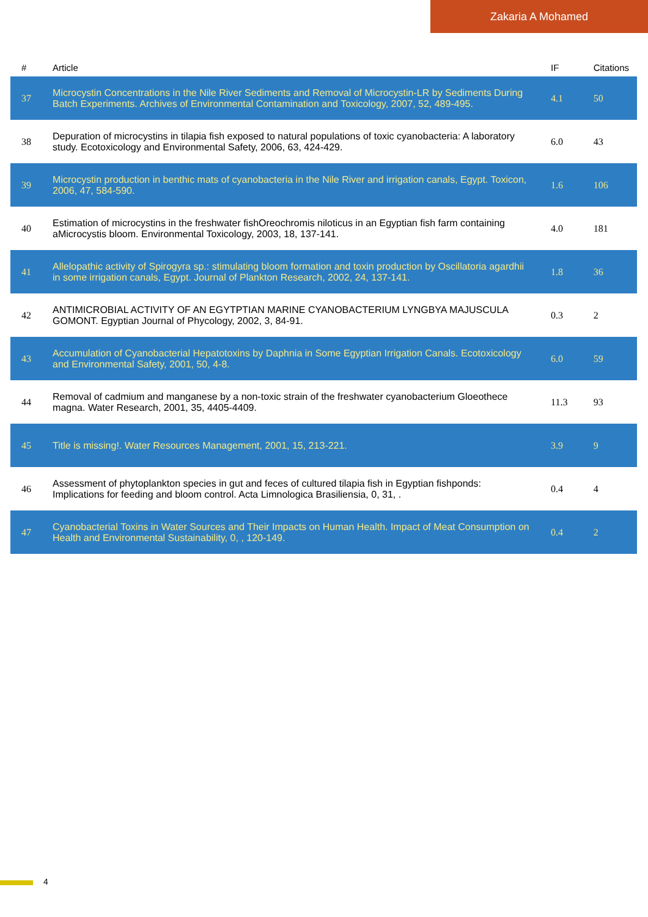Zakaria A Mohamed
| # | Article | IF | Citations |
| --- | --- | --- | --- |
| 37 | Microcystin Concentrations in the Nile River Sediments and Removal of Microcystin-LR by Sediments During Batch Experiments. Archives of Environmental Contamination and Toxicology, 2007, 52, 489-495. | 4.1 | 50 |
| 38 | Depuration of microcystins in tilapia fish exposed to natural populations of toxic cyanobacteria: A laboratory study. Ecotoxicology and Environmental Safety, 2006, 63, 424-429. | 6.0 | 43 |
| 39 | Microcystin production in benthic mats of cyanobacteria in the Nile River and irrigation canals, Egypt. Toxicon, 2006, 47, 584-590. | 1.6 | 106 |
| 40 | Estimation of microcystins in the freshwater fishOreochromis niloticus in an Egyptian fish farm containing aMicrocystis bloom. Environmental Toxicology, 2003, 18, 137-141. | 4.0 | 181 |
| 41 | Allelopathic activity of Spirogyra sp.: stimulating bloom formation and toxin production by Oscillatoria agardhii in some irrigation canals, Egypt. Journal of Plankton Research, 2002, 24, 137-141. | 1.8 | 36 |
| 42 | ANTIMICROBIAL ACTIVITY OF AN EGYTPTIAN MARINE CYANOBACTERIUM LYNGBYA MAJUSCULA GOMONT. Egyptian Journal of Phycology, 2002, 3, 84-91. | 0.3 | 2 |
| 43 | Accumulation of Cyanobacterial Hepatotoxins by Daphnia in Some Egyptian Irrigation Canals. Ecotoxicology and Environmental Safety, 2001, 50, 4-8. | 6.0 | 59 |
| 44 | Removal of cadmium and manganese by a non-toxic strain of the freshwater cyanobacterium Gloeothece magna. Water Research, 2001, 35, 4405-4409. | 11.3 | 93 |
| 45 | Title is missing!. Water Resources Management, 2001, 15, 213-221. | 3.9 | 9 |
| 46 | Assessment of phytoplankton species in gut and feces of cultured tilapia fish in Egyptian fishponds: Implications for feeding and bloom control. Acta Limnologica Brasiliensia, 0, 31, . | 0.4 | 4 |
| 47 | Cyanobacterial Toxins in Water Sources and Their Impacts on Human Health. Impact of Meat Consumption on Health and Environmental Sustainability, 0, , 120-149. | 0.4 | 2 |
4